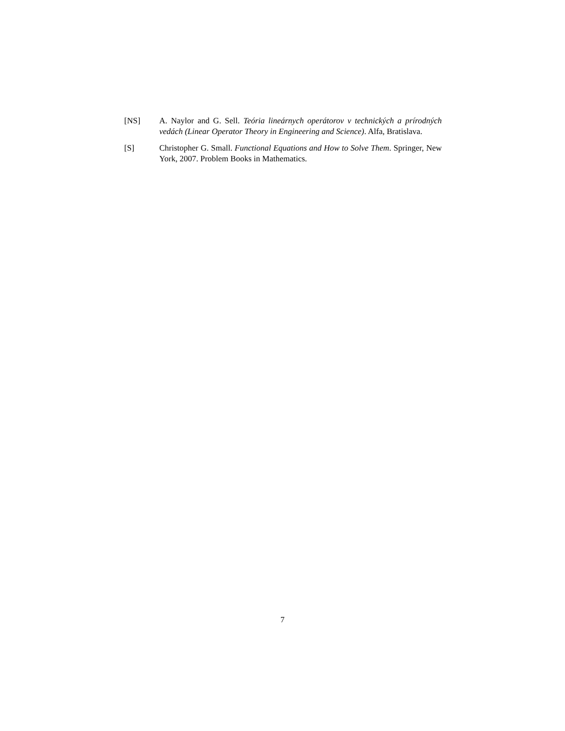[NS] A. Naylor and G. Sell. Teória lineárnych operátorov v technických a prírodných vedách (Linear Operator Theory in Engineering and Science). Alfa, Bratislava.
[S] Christopher G. Small. Functional Equations and How to Solve Them. Springer, New York, 2007. Problem Books in Mathematics.
7